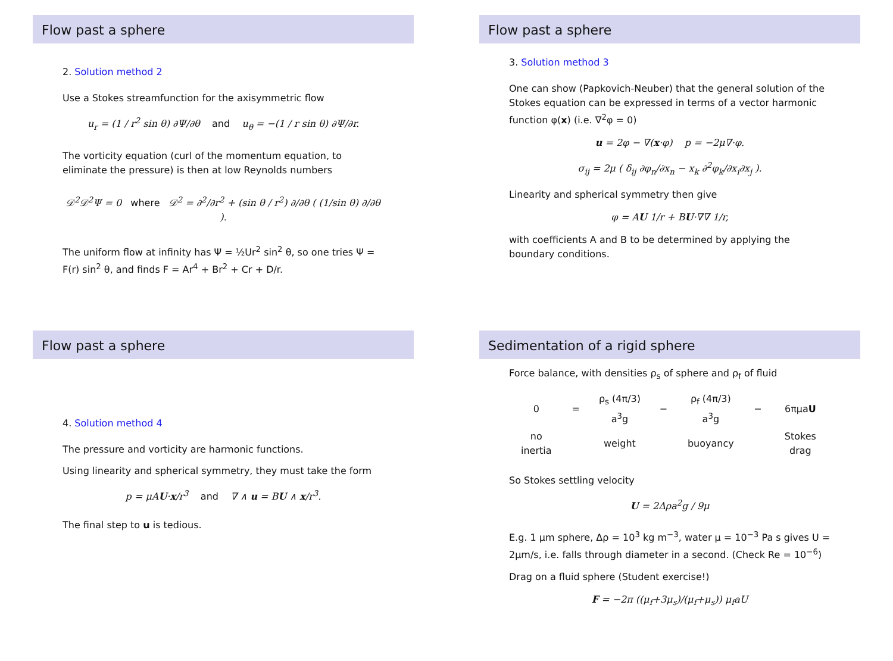Flow past a sphere
2. Solution method 2
Use a Stokes streamfunction for the axisymmetric flow
u<sub>r</sub> = (1 / r<sup>2</sup> sin θ) ∂Ψ/∂θ and u<sub>θ</sub> = −(1 / r sin θ) ∂Ψ/∂r.
The vorticity equation (curl of the momentum equation, to eliminate the pressure) is then at low Reynolds numbers
𝒟<sup>2</sup>𝒟<sup>2</sup>Ψ = 0 where 𝒟<sup>2</sup> = ∂<sup>2</sup>/∂r<sup>2</sup> + (sin θ / r<sup>2</sup>) ∂/∂θ ( (1/sin θ) ∂/∂θ ).
The uniform flow at infinity has Ψ = ½Ur<sup>2</sup> sin<sup>2</sup> θ, so one tries Ψ = F(r) sin<sup>2</sup> θ, and finds F = Ar<sup>4</sup> + Br<sup>2</sup> + Cr + D/r.
Flow past a sphere
3. Solution method 3
One can show (Papkovich-Neuber) that the general solution of the Stokes equation can be expressed in terms of a vector harmonic function φ(x) (i.e. ∇<sup>2</sup>φ = 0)
u = 2φ − ∇(x·φ) p = −2μ∇·φ.
σ<sub>ij</sub> = 2μ ( δ<sub>ij</sub> ∂φ<sub>n</sub>/∂x<sub>n</sub> − x<sub>k</sub> ∂<sup>2</sup>φ<sub>k</sub>/∂x<sub>i</sub>∂x<sub>j</sub> ).
Linearity and spherical symmetry then give
φ = AU 1/r + BU·∇∇ 1/r,
with coefficients A and B to be determined by applying the boundary conditions.
Flow past a sphere
4. Solution method 4
The pressure and vorticity are harmonic functions.
Using linearity and spherical symmetry, they must take the form
p = μAU·x/r<sup>3</sup> and ∇ ∧ u = BU ∧ x/r<sup>3</sup>.
The final step to u is tedious.
Sedimentation of a rigid sphere
Force balance, with densities ρ<sub>s</sub> of sphere and ρ<sub>f</sub> of fluid
| 0 | = | ρ<sub>s</sub> (4π/3) a<sup>3</sup>g | − | ρ<sub>f</sub> (4π/3) a<sup>3</sup>g | − | 6πμa U |
| no inertia | | weight | | buoyancy | | Stokes drag |
So Stokes settling velocity
U = 2Δρa<sup>2</sup>g / 9μ
E.g. 1 μm sphere, Δρ = 10<sup>3</sup> kg m<sup>−3</sup>, water μ = 10<sup>−3</sup> Pa s gives U = 2μm/s, i.e. falls through diameter in a second. (Check Re = 10<sup>−6</sup>)
Drag on a fluid sphere (Student exercise!)
F = −2π ((μ<sub>f</sub>+3μ<sub>s</sub>)/(μ<sub>f</sub>+μ<sub>s</sub>)) μ<sub>f</sub>aU